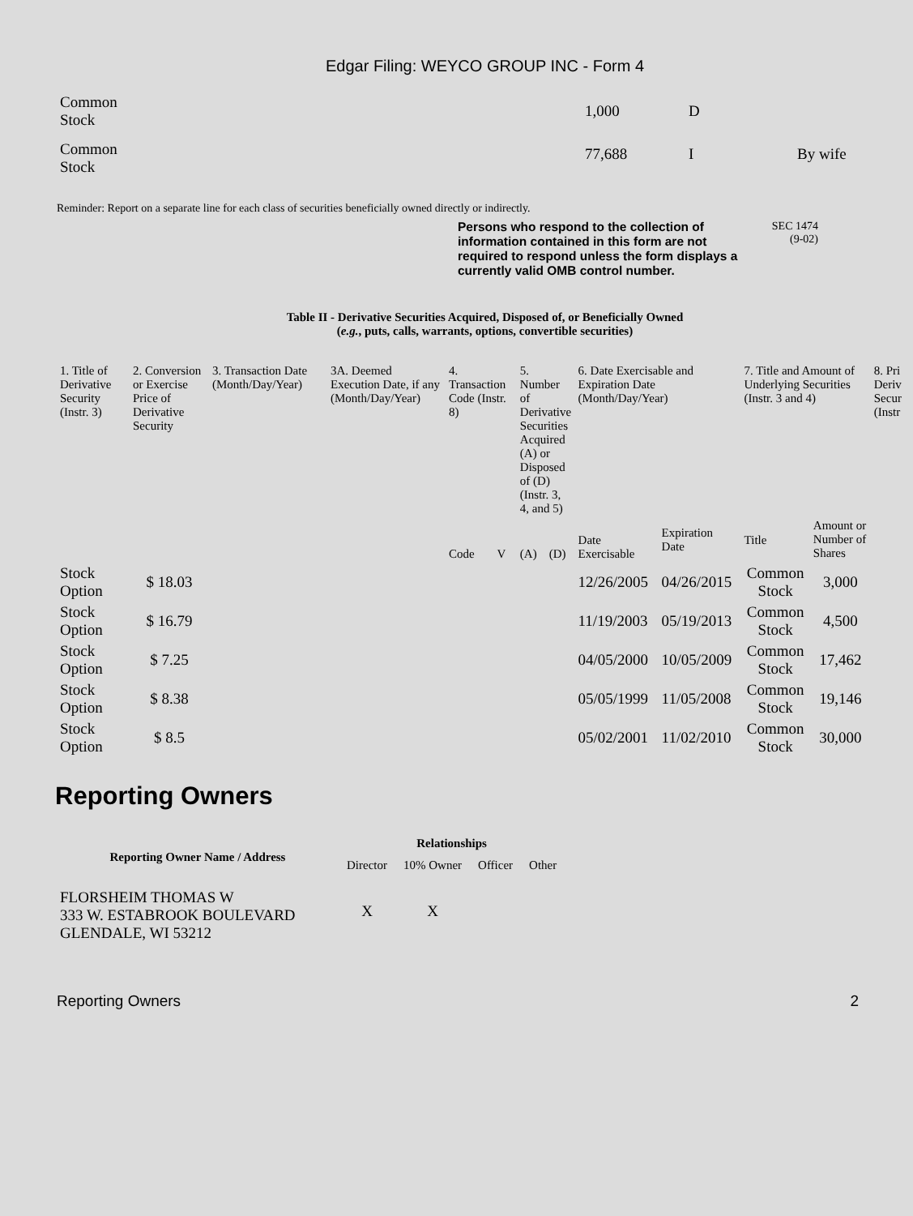Edgar Filing: WEYCO GROUP INC - Form 4
| Common Stock | 1,000 | D | |
| Common Stock | 77,688 | I | By wife |
Reminder: Report on a separate line for each class of securities beneficially owned directly or indirectly.
Persons who respond to the collection of information contained in this form are not required to respond unless the form displays a currently valid OMB control number. SEC 1474
(9-02)
Table II - Derivative Securities Acquired, Disposed of, or Beneficially Owned
(e.g., puts, calls, warrants, options, convertible securities)
| 1. Title of Derivative Security (Instr. 3) | 2. Conversion or Exercise Price of Derivative Security | 3. Transaction Date (Month/Day/Year) | 3A. Deemed Execution Date, if any (Month/Day/Year) | 4. Transaction Code (Instr. 8) | | 5. Number of Derivative Securities Acquired (A) or Disposed of (D) (Instr. 3, 4, and 5) | | 6. Date Exercisable and Expiration Date (Month/Day/Year) | | 7. Title and Amount of Underlying Securities (Instr. 3 and 4) | | 8. Pri Deriv Secur (Instr |
| | | | | Code | V | (A) | (D) | Date Exercisable | Expiration Date | Title | Amount or Number of Shares | |
| Stock Option | $ 18.03 | | | | | | | 12/26/2005 | 04/26/2015 | Common Stock | 3,000 | |
| Stock Option | $ 16.79 | | | | | | | 11/19/2003 | 05/19/2013 | Common Stock | 4,500 | |
| Stock Option | $ 7.25 | | | | | | | 04/05/2000 | 10/05/2009 | Common Stock | 17,462 | |
| Stock Option | $ 8.38 | | | | | | | 05/05/1999 | 11/05/2008 | Common Stock | 19,146 | |
| Stock Option | $ 8.5 | | | | | | | 05/02/2001 | 11/02/2010 | Common Stock | 30,000 | |
Reporting Owners
| Reporting Owner Name / Address | Relationships | | | |
| --- | --- | --- | --- | --- |
| | Director | 10% Owner | Officer | Other |
| FLORSHEIM THOMAS W 333 W. ESTABROOK BOULEVARD GLENDALE, WI 53212 | X | X | | |
Reporting Owners 2